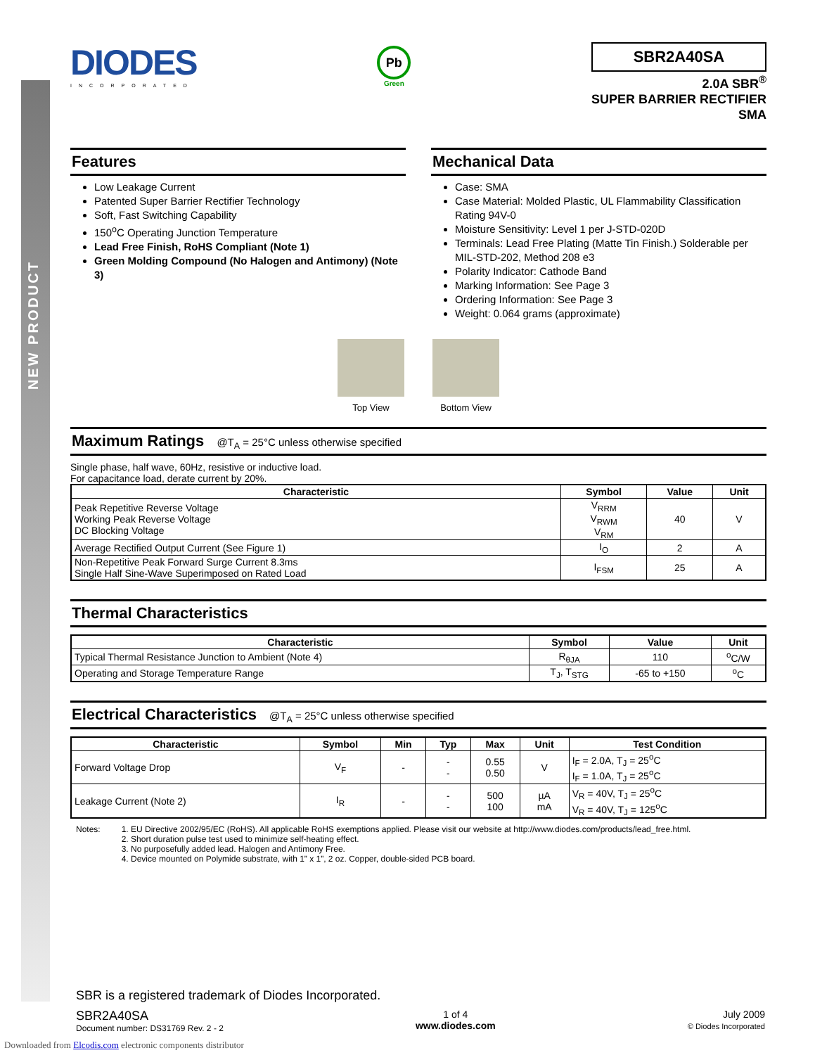NEW PRODUCT
DIODES
INCORPORATED
Pb
Green
SBR2A40SA
2.0A SBR<sup>®</sup>
SUPER BARRIER RECTIFIER
SMA
Features
Low Leakage Current
Patented Super Barrier Rectifier Technology
Soft, Fast Switching Capability
150<sup>o</sup>C Operating Junction Temperature
Lead Free Finish, RoHS Compliant (Note 1)
Green Molding Compound (No Halogen and Antimony) (Note 3)
Mechanical Data
Case: SMA
Case Material: Molded Plastic, UL Flammability Classification Rating 94V-0
Moisture Sensitivity: Level 1 per J-STD-020D
Terminals: Lead Free Plating (Matte Tin Finish.) Solderable per MIL-STD-202, Method 208 e3
Polarity Indicator: Cathode Band
Marking Information: See Page 3
Ordering Information: See Page 3
Weight: 0.064 grams (approximate)
Top View Bottom View
Maximum Ratings @T<sub>A</sub> = 25°C unless otherwise specified
Single phase, half wave, 60Hz, resistive or inductive load.
For capacitance load, derate current by 20%.
| Characteristic | Symbol | Value | Unit |
| --- | --- | --- | --- |
| Peak Repetitive Reverse Voltage Working Peak Reverse Voltage DC Blocking Voltage | V<sub>RRM</sub> V<sub>RWM</sub> V<sub>RM</sub> | 40 | V |
| Average Rectified Output Current (See Figure 1) | I<sub>O</sub> | 2 | A |
| Non-Repetitive Peak Forward Surge Current 8.3ms Single Half Sine-Wave Superimposed on Rated Load | I<sub>FSM</sub> | 25 | A |
Thermal Characteristics
| Characteristic | Symbol | Value | Unit |
| --- | --- | --- | --- |
| Typical Thermal Resistance Junction to Ambient (Note 4) | R<sub>θJA</sub> | 110 | <sup>o</sup> C/W |
| Operating and Storage Temperature Range | T<sub>J</sub>, T<sub>STG</sub> | -65 to +150 | <sup>o</sup> C |
Electrical Characteristics @T<sub>A</sub> = 25°C unless otherwise specified
| Characteristic | Symbol | Min | Typ | Max | Unit | Test Condition |
| --- | --- | --- | --- | --- | --- | --- |
| Forward Voltage Drop | V<sub>F</sub> | - | - - | 0.55 0.50 | V | I<sub>F</sub> = 2.0A, T<sub>J</sub> = 25<sup>o</sup>C I<sub>F</sub> = 1.0A, T<sub>J</sub> = 25<sup>o</sup>C |
| Leakage Current (Note 2) | I<sub>R</sub> | - | - - | 500 100 | µA mA | V<sub>R</sub> = 40V, T<sub>J</sub> = 25<sup>o</sup>C V<sub>R</sub> = 40V, T<sub>J</sub> = 125<sup>o</sup>C |
Notes: 1. EU Directive 2002/95/EC (RoHS). All applicable RoHS exemptions applied. Please visit our website at http://www.diodes.com/products/lead_free.html.
2. Short duration pulse test used to minimize self-heating effect.
3. No purposefully added lead. Halogen and Antimony Free.
4. Device mounted on Polymide substrate, with 1” x 1”, 2 oz. Copper, double-sided PCB board.
SBR is a registered trademark of Diodes Incorporated.
SBR2A40SA
Document number: DS31769 Rev. 2 - 2
1 of 4
www.diodes.com
July 2009
© Diodes Incorporated
Downloaded from Elcodis.com electronic components distributor